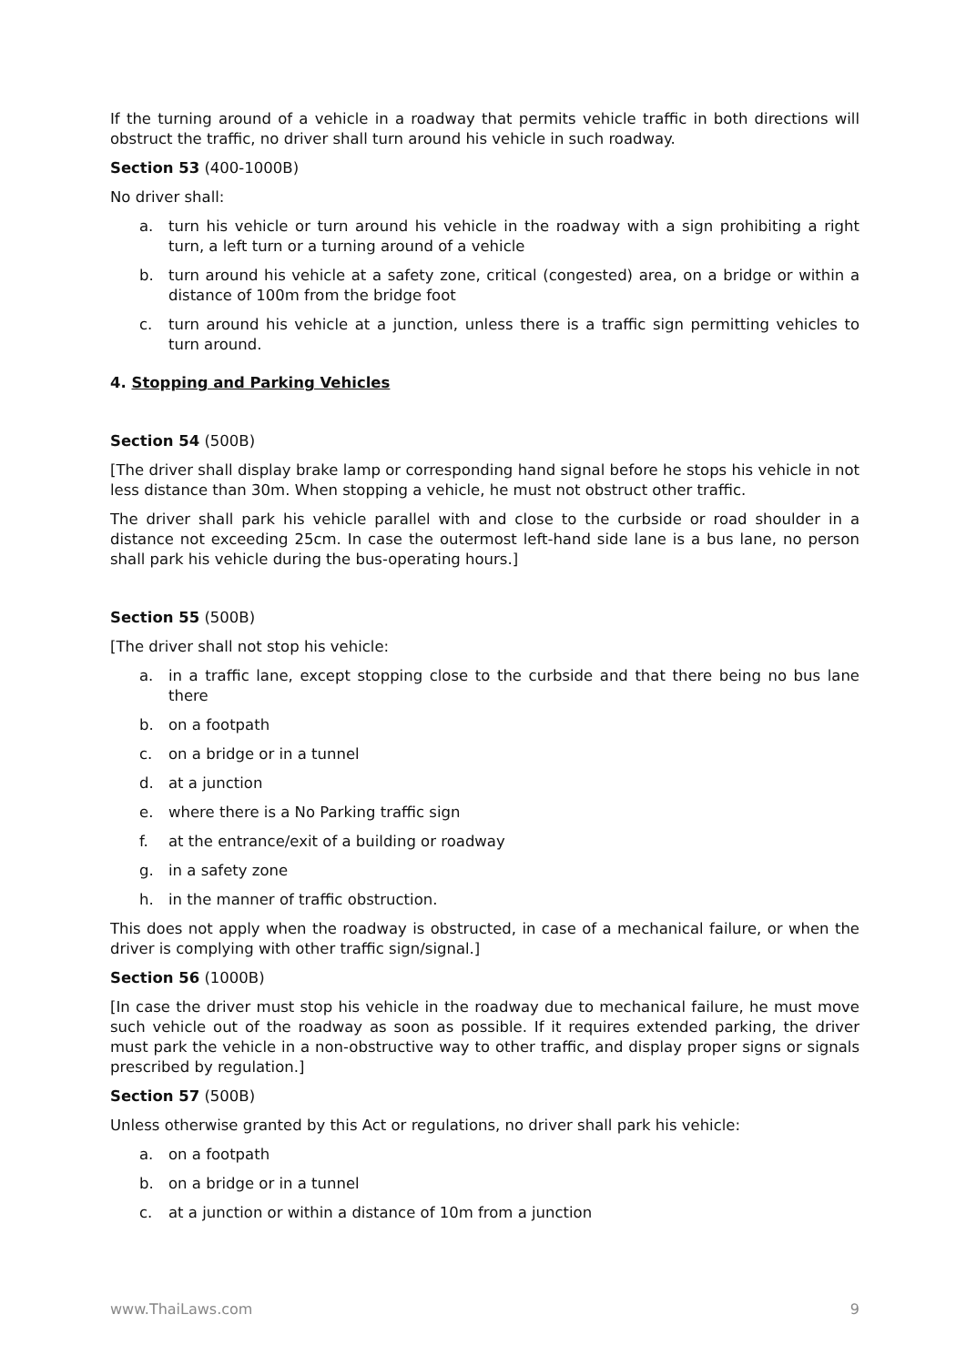If the turning around of a vehicle in a roadway that permits vehicle traffic in both directions will obstruct the traffic, no driver shall turn around his vehicle in such roadway.
Section 53 (400-1000B)
No driver shall:
a. turn his vehicle or turn around his vehicle in the roadway with a sign prohibiting a right turn, a left turn or a turning around of a vehicle
b. turn around his vehicle at a safety zone, critical (congested) area, on a bridge or within a distance of 100m from the bridge foot
c. turn around his vehicle at a junction, unless there is a traffic sign permitting vehicles to turn around.
4. Stopping and Parking Vehicles
Section 54 (500B)
[The driver shall display brake lamp or corresponding hand signal before he stops his vehicle in not less distance than 30m. When stopping a vehicle, he must not obstruct other traffic.
The driver shall park his vehicle parallel with and close to the curbside or road shoulder in a distance not exceeding 25cm. In case the outermost left-hand side lane is a bus lane, no person shall park his vehicle during the bus-operating hours.]
Section 55 (500B)
[The driver shall not stop his vehicle:
a. in a traffic lane, except stopping close to the curbside and that there being no bus lane there
b. on a footpath
c. on a bridge or in a tunnel
d. at a junction
e. where there is a No Parking traffic sign
f. at the entrance/exit of a building or roadway
g. in a safety zone
h. in the manner of traffic obstruction.
This does not apply when the roadway is obstructed, in case of a mechanical failure, or when the driver is complying with other traffic sign/signal.]
Section 56 (1000B)
[In case the driver must stop his vehicle in the roadway due to mechanical failure, he must move such vehicle out of the roadway as soon as possible. If it requires extended parking, the driver must park the vehicle in a non-obstructive way to other traffic, and display proper signs or signals prescribed by regulation.]
Section 57 (500B)
Unless otherwise granted by this Act or regulations, no driver shall park his vehicle:
a. on a footpath
b. on a bridge or in a tunnel
c. at a junction or within a distance of 10m from a junction
www.ThaiLaws.com 9